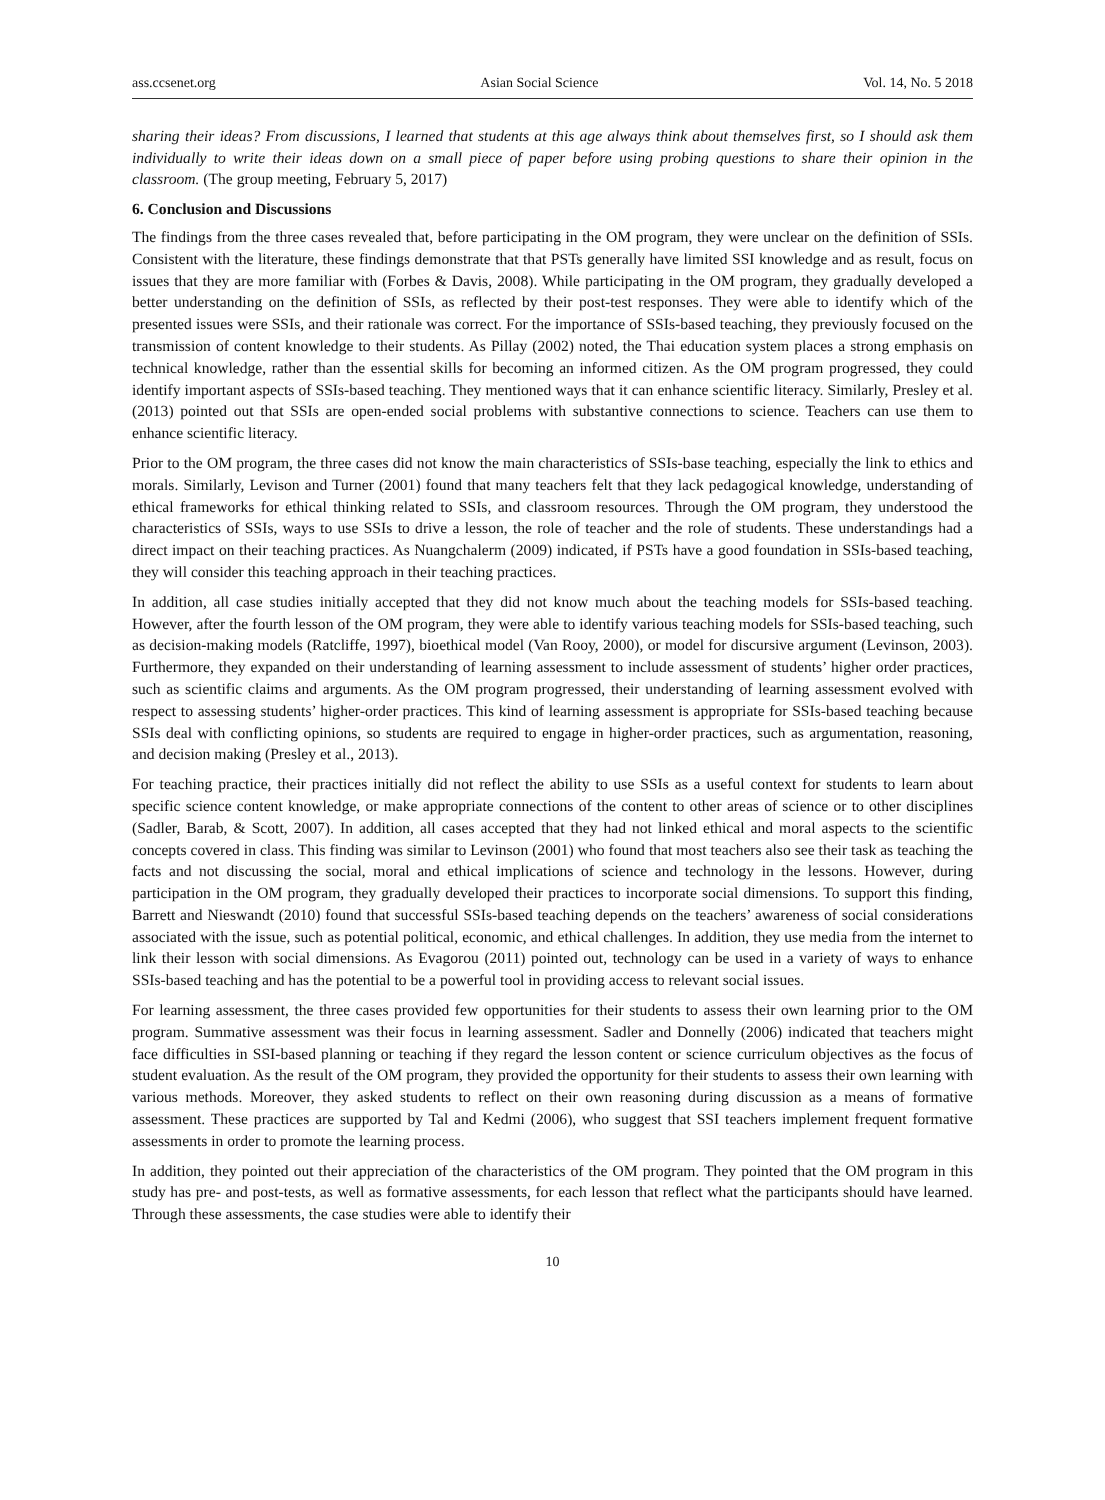ass.ccsenet.org Asian Social Science Vol. 14, No. 5 2018
sharing their ideas? From discussions, I learned that students at this age always think about themselves first, so I should ask them individually to write their ideas down on a small piece of paper before using probing questions to share their opinion in the classroom. (The group meeting, February 5, 2017)
6. Conclusion and Discussions
The findings from the three cases revealed that, before participating in the OM program, they were unclear on the definition of SSIs. Consistent with the literature, these findings demonstrate that that PSTs generally have limited SSI knowledge and as result, focus on issues that they are more familiar with (Forbes & Davis, 2008). While participating in the OM program, they gradually developed a better understanding on the definition of SSIs, as reflected by their post-test responses. They were able to identify which of the presented issues were SSIs, and their rationale was correct. For the importance of SSIs-based teaching, they previously focused on the transmission of content knowledge to their students. As Pillay (2002) noted, the Thai education system places a strong emphasis on technical knowledge, rather than the essential skills for becoming an informed citizen. As the OM program progressed, they could identify important aspects of SSIs-based teaching. They mentioned ways that it can enhance scientific literacy. Similarly, Presley et al. (2013) pointed out that SSIs are open-ended social problems with substantive connections to science. Teachers can use them to enhance scientific literacy.
Prior to the OM program, the three cases did not know the main characteristics of SSIs-base teaching, especially the link to ethics and morals. Similarly, Levison and Turner (2001) found that many teachers felt that they lack pedagogical knowledge, understanding of ethical frameworks for ethical thinking related to SSIs, and classroom resources. Through the OM program, they understood the characteristics of SSIs, ways to use SSIs to drive a lesson, the role of teacher and the role of students. These understandings had a direct impact on their teaching practices. As Nuangchalerm (2009) indicated, if PSTs have a good foundation in SSIs-based teaching, they will consider this teaching approach in their teaching practices.
In addition, all case studies initially accepted that they did not know much about the teaching models for SSIs-based teaching. However, after the fourth lesson of the OM program, they were able to identify various teaching models for SSIs-based teaching, such as decision-making models (Ratcliffe, 1997), bioethical model (Van Rooy, 2000), or model for discursive argument (Levinson, 2003). Furthermore, they expanded on their understanding of learning assessment to include assessment of students’ higher order practices, such as scientific claims and arguments. As the OM program progressed, their understanding of learning assessment evolved with respect to assessing students’ higher-order practices. This kind of learning assessment is appropriate for SSIs-based teaching because SSIs deal with conflicting opinions, so students are required to engage in higher-order practices, such as argumentation, reasoning, and decision making (Presley et al., 2013).
For teaching practice, their practices initially did not reflect the ability to use SSIs as a useful context for students to learn about specific science content knowledge, or make appropriate connections of the content to other areas of science or to other disciplines (Sadler, Barab, & Scott, 2007). In addition, all cases accepted that they had not linked ethical and moral aspects to the scientific concepts covered in class. This finding was similar to Levinson (2001) who found that most teachers also see their task as teaching the facts and not discussing the social, moral and ethical implications of science and technology in the lessons. However, during participation in the OM program, they gradually developed their practices to incorporate social dimensions. To support this finding, Barrett and Nieswandt (2010) found that successful SSIs-based teaching depends on the teachers’ awareness of social considerations associated with the issue, such as potential political, economic, and ethical challenges. In addition, they use media from the internet to link their lesson with social dimensions. As Evagorou (2011) pointed out, technology can be used in a variety of ways to enhance SSIs-based teaching and has the potential to be a powerful tool in providing access to relevant social issues.
For learning assessment, the three cases provided few opportunities for their students to assess their own learning prior to the OM program. Summative assessment was their focus in learning assessment. Sadler and Donnelly (2006) indicated that teachers might face difficulties in SSI-based planning or teaching if they regard the lesson content or science curriculum objectives as the focus of student evaluation. As the result of the OM program, they provided the opportunity for their students to assess their own learning with various methods. Moreover, they asked students to reflect on their own reasoning during discussion as a means of formative assessment. These practices are supported by Tal and Kedmi (2006), who suggest that SSI teachers implement frequent formative assessments in order to promote the learning process.
In addition, they pointed out their appreciation of the characteristics of the OM program. They pointed that the OM program in this study has pre- and post-tests, as well as formative assessments, for each lesson that reflect what the participants should have learned. Through these assessments, the case studies were able to identify their
10